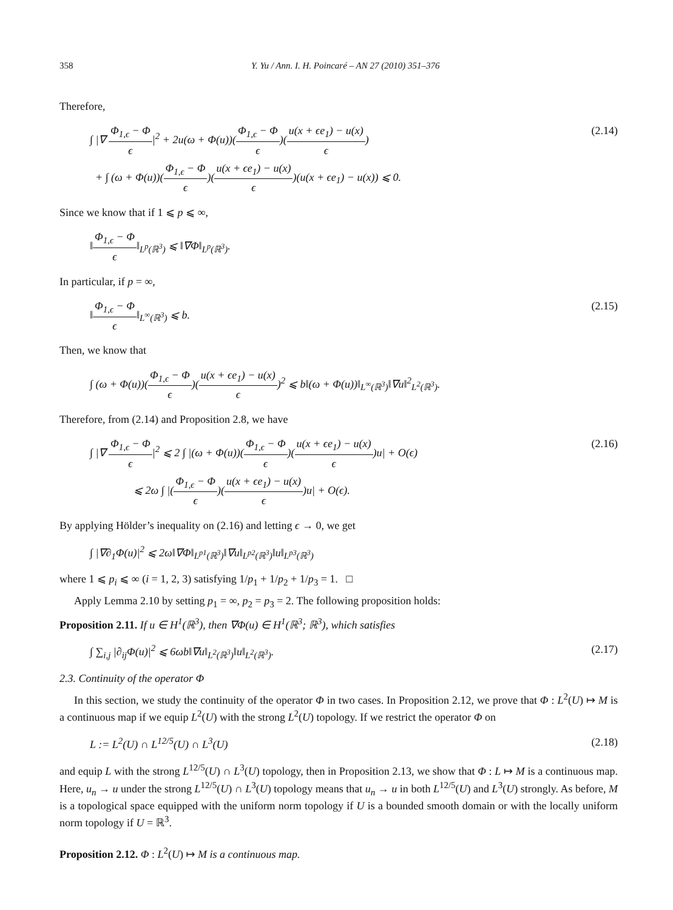358 Y. Yu / Ann. I. H. Poincaré – AN 27 (2010) 351–376
Therefore,
∫ |∇ Φ<sub>1,ϵ</sub> − Φ ϵ|<sup>2</sup> + 2u(ω + Φ(u))(Φ<sub>1,ϵ</sub> − Φ ϵ)(u(x + ϵe<sub>1</sub>) − u(x) ϵ)
+ ∫ (ω + Φ(u))(Φ<sub>1,ϵ</sub> − Φ ϵ)(u(x + ϵe<sub>1</sub>) − u(x) ϵ)(u(x + ϵe<sub>1</sub>) − u(x)) ⩽ 0.
(2.14)
Since we know that if 1 ⩽ p ⩽ ∞,
‖Φ<sub>1,ϵ</sub> − Φ ϵ‖<sub>L<sup>p</sup>(ℝ<sup>3</sup>)</sub> ⩽ ‖∇Φ‖<sub>L<sup>p</sup>(ℝ<sup>3</sup>)</sub>.
In particular, if p = ∞,
‖Φ<sub>1,ϵ</sub> − Φ ϵ‖<sub>L<sup>∞</sup>(ℝ<sup>3</sup>)</sub> ⩽ b. (2.15)
Then, we know that
∫ (ω + Φ(u))(Φ<sub>1,ϵ</sub> − Φ ϵ)(u(x + ϵe<sub>1</sub>) − u(x) ϵ)<sup>2</sup> ⩽ b‖(ω + Φ(u))‖<sub>L<sup>∞</sup>(ℝ<sup>3</sup>)</sub>‖∇u‖<sup>2</sup><sub>L<sup>2</sup>(ℝ<sup>3</sup>)</sub>.
Therefore, from (2.14) and Proposition 2.8, we have
∫ |∇ Φ<sub>1,ϵ</sub> − Φ ϵ|<sup>2</sup> ⩽ 2 ∫ |(ω + Φ(u))(Φ<sub>1,ϵ</sub> − Φ ϵ)(u(x + ϵe<sub>1</sub>) − u(x) ϵ)u| + O(ϵ)
⩽ 2ω ∫ |(Φ<sub>1,ϵ</sub> − Φ ϵ)(u(x + ϵe<sub>1</sub>) − u(x) ϵ)u| + O(ϵ).
(2.16)
By applying Hölder’s inequality on (2.16) and letting ϵ → 0, we get
∫ |∇∂<sub>1</sub>Φ(u)|<sup>2</sup> ⩽ 2ω‖∇Φ‖<sub>L<sup>p1</sup>(ℝ<sup>3</sup>)</sub>‖∇u‖<sub>L<sup>p2</sup>(ℝ<sup>3</sup>)</sub>‖u‖<sub>L<sup>p3</sup>(ℝ<sup>3</sup>)</sub>
where 1 ⩽ p<sub>i</sub> ⩽ ∞ (i = 1, 2, 3) satisfying 1/p<sub>1</sub> + 1/p<sub>2</sub> + 1/p<sub>3</sub> = 1. □
Apply Lemma 2.10 by setting p<sub>1</sub> = ∞, p<sub>2</sub> = p<sub>3</sub> = 2. The following proposition holds:
Proposition 2.11. If u ∈ H<sup>1</sup>(ℝ<sup>3</sup>), then ∇Φ(u) ∈ H<sup>1</sup>(ℝ<sup>3</sup>; ℝ<sup>3</sup>), which satisfies
∫ ∑<sub>i,j</sub> |∂<sub>ij</sub>Φ(u)|<sup>2</sup> ⩽ 6ωb‖∇u‖<sub>L<sup>2</sup>(ℝ<sup>3</sup>)</sub>‖u‖<sub>L<sup>2</sup>(ℝ<sup>3</sup>)</sub>.
(2.17)
2.3. Continuity of the operator Φ
In this section, we study the continuity of the operator Φ in two cases. In Proposition 2.12, we prove that Φ : L<sup>2</sup>(U) ↦ M is a continuous map if we equip L<sup>2</sup>(U) with the strong L<sup>2</sup>(U) topology. If we restrict the operator Φ on
L := L<sup>2</sup>(U) ∩ L<sup>12/5</sup>(U) ∩ L<sup>3</sup>(U) (2.18)
and equip L with the strong L<sup>12/5</sup>(U) ∩ L<sup>3</sup>(U) topology, then in Proposition 2.13, we show that Φ : L ↦ M is a continuous map. Here, u<sub>n</sub> → u under the strong L<sup>12/5</sup>(U) ∩ L<sup>3</sup>(U) topology means that u<sub>n</sub> → u in both L<sup>12/5</sup>(U) and L<sup>3</sup>(U) strongly. As before, M is a topological space equipped with the uniform norm topology if U is a bounded smooth domain or with the locally uniform norm topology if U = ℝ<sup>3</sup>.
Proposition 2.12. Φ : L<sup>2</sup>(U) ↦ M is a continuous map.